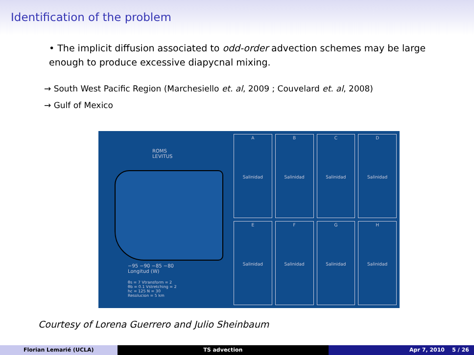Identification of the problem
• The implicit diffusion associated to odd-order advection schemes may be large enough to produce excessive diapycnal mixing.
→ South West Pacific Region (Marchesiello et. al, 2009 ; Couvelard et. al, 2008)
→ Gulf of Mexico
ROMS
LEVITUS
−95 −90 −85 −80
Longitud (W)
θs = 7 Vtransform = 2
θb = 0.1 Vstretching = 2
hc = 125 N = 30
Resolucion = 5 km
A
Salinidad
B
Salinidad
C
Salinidad
D
Salinidad
E
Salinidad
F
Salinidad
G
Salinidad
H
Salinidad
Courtesy of Lorena Guerrero and Julio Sheinbaum
Florian Lemarié (UCLA) TS advection Apr 7, 2010 5 / 26